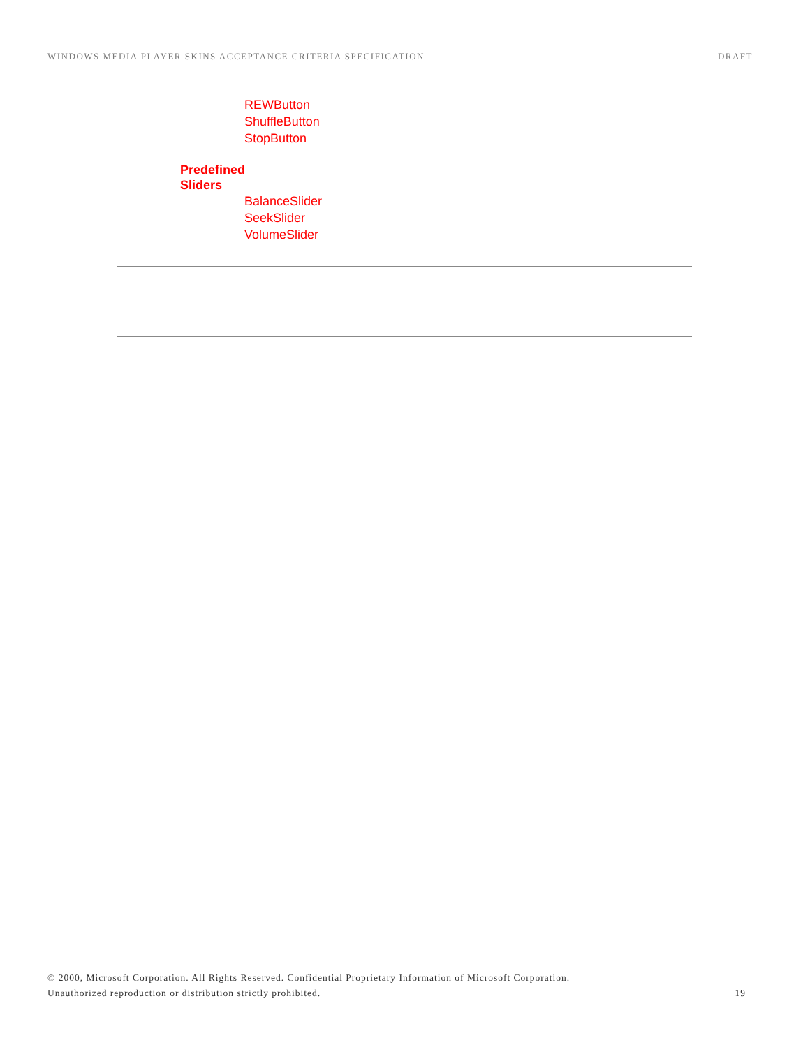WINDOWS MEDIA PLAYER SKINS ACCEPTANCE CRITERIA SPECIFICATION DRAFT
REWButton
ShuffleButton
StopButton
Predefined
Sliders
BalanceSlider
SeekSlider
VolumeSlider
© 2000, Microsoft Corporation. All Rights Reserved. Confidential Proprietary Information of Microsoft Corporation.
Unauthorized reproduction or distribution strictly prohibited. 19